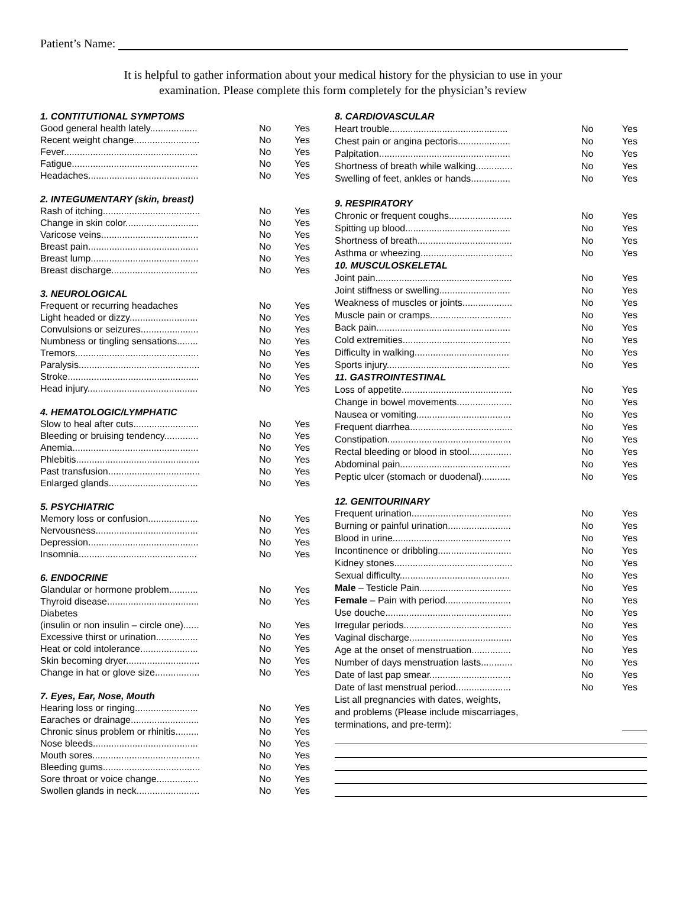Patient’s Name:
It is helpful to gather information about your medical history for the physician to use in your
examination. Please complete this form completely for the physician’s review
| 1. CONTITUTIONAL SYMPTOMS | | |
| Good general health lately.................. | No | Yes |
| Recent weight change......................... | No | Yes |
| Fever................................................... | No | Yes |
| Fatigue................................................ | No | Yes |
| Headaches.......................................... | No | Yes |
| 2. INTEGUMENTARY (skin, breast) | | |
| Rash of itching..................................... | No | Yes |
| Change in skin color............................ | No | Yes |
| Varicose veins..................................... | No | Yes |
| Breast pain.......................................... | No | Yes |
| Breast lump......................................... | No | Yes |
| Breast discharge................................. | No | Yes |
| 3. NEUROLOGICAL | | |
| Frequent or recurring headaches | No | Yes |
| Light headed or dizzy.......................... | No | Yes |
| Convulsions or seizures...................... | No | Yes |
| Numbness or tingling sensations........ | No | Yes |
| Tremors............................................... | No | Yes |
| Paralysis.............................................. | No | Yes |
| Stroke.................................................. | No | Yes |
| Head injury.......................................... | No | Yes |
| 4. HEMATOLOGIC/LYMPHATIC | | |
| Slow to heal after cuts......................... | No | Yes |
| Bleeding or bruising tendency............. | No | Yes |
| Anemia................................................ | No | Yes |
| Phlebitis............................................... | No | Yes |
| Past transfusion................................... | No | Yes |
| Enlarged glands.................................. | No | Yes |
| 5. PSYCHIATRIC | | |
| Memory loss or confusion................... | No | Yes |
| Nervousness....................................... | No | Yes |
| Depression.......................................... | No | Yes |
| Insomnia............................................. | No | Yes |
| 6. ENDOCRINE | | |
| Glandular or hormone problem........... | No | Yes |
| Thyroid disease................................... | No | Yes |
| Diabetes | | |
| (insulin or non insulin – circle one)...... | No | Yes |
| Excessive thirst or urination................ | No | Yes |
| Heat or cold intolerance...................... | No | Yes |
| Skin becoming dryer............................ | No | Yes |
| Change in hat or glove size................. | No | Yes |
| 7. Eyes, Ear, Nose, Mouth | | |
| Hearing loss or ringing........................ | No | Yes |
| Earaches or drainage.......................... | No | Yes |
| Chronic sinus problem or rhinitis......... | No | Yes |
| Nose bleeds........................................ | No | Yes |
| Mouth sores......................................... | No | Yes |
| Bleeding gums..................................... | No | Yes |
| Sore throat or voice change................ | No | Yes |
| Swollen glands in neck........................ | No | Yes |
| 8. CARDIOVASCULAR | | |
| Heart trouble............................................. | No | Yes |
| Chest pain or angina pectoris.................... | No | Yes |
| Palpitation.................................................. | No | Yes |
| Shortness of breath while walking.............. | No | Yes |
| Swelling of feet, ankles or hands............... | No | Yes |
| 9. RESPIRATORY | | |
| Chronic or frequent coughs........................ | No | Yes |
| Spitting up blood........................................ | No | Yes |
| Shortness of breath.................................... | No | Yes |
| Asthma or wheezing................................... | No | Yes |
| 10. MUSCULOSKELETAL | | |
| Joint pain.................................................... | No | Yes |
| Joint stiffness or swelling........................... | No | Yes |
| Weakness of muscles or joints................... | No | Yes |
| Muscle pain or cramps............................... | No | Yes |
| Back pain................................................... | No | Yes |
| Cold extremities......................................... | No | Yes |
| Difficulty in walking.................................... | No | Yes |
| Sports injury............................................... | No | Yes |
| 11. GASTROINTESTINAL | | |
| Loss of appetite.......................................... | No | Yes |
| Change in bowel movements..................... | No | Yes |
| Nausea or vomiting.................................... | No | Yes |
| Frequent diarrhea....................................... | No | Yes |
| Constipation............................................... | No | Yes |
| Rectal bleeding or blood in stool................ | No | Yes |
| Abdominal pain.......................................... | No | Yes |
| Peptic ulcer (stomach or duodenal)........... | No | Yes |
| 12. GENITOURINARY | | |
| Frequent urination...................................... | No | Yes |
| Burning or painful urination........................ | No | Yes |
| Blood in urine............................................. | No | Yes |
| Incontinence or dribbling............................ | No | Yes |
| Kidney stones............................................. | No | Yes |
| Sexual difficulty.......................................... | No | Yes |
| Male – Testicle Pain................................... | No | Yes |
| Female – Pain with period......................... | No | Yes |
| Use douche................................................ | No | Yes |
| Irregular periods......................................... | No | Yes |
| Vaginal discharge....................................... | No | Yes |
| Age at the onset of menstruation............... | No | Yes |
| Number of days menstruation lasts............ | No | Yes |
| Date of last pap smear............................... | No | Yes |
| Date of last menstrual period..................... | No | Yes |
| List all pregnancies with dates, weights, | | |
| and problems (Please include miscarriages, | | |
| terminations, and pre-term): | | |